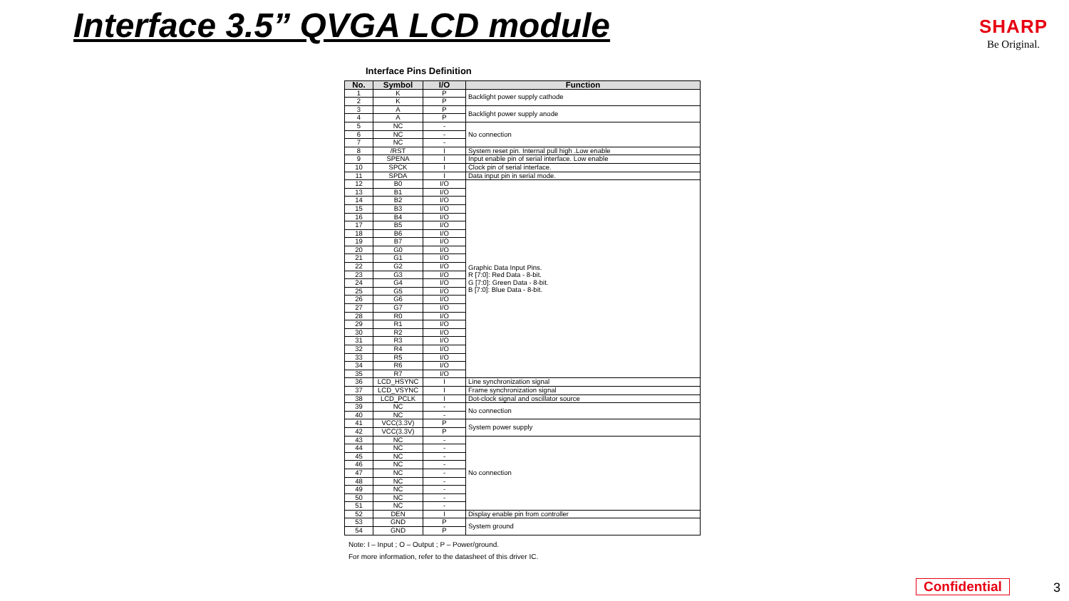Interface 3.5” QVGA LCD module
SHARP
Be Original.
Interface Pins Definition
| No. | Symbol | I/O | Function |
| --- | --- | --- | --- |
| 1 | K | P | Backlight power supply cathode |
| 2 | K | P | |
| 3 | A | P | Backlight power supply anode |
| 4 | A | P | |
| 5 | NC | - | No connection |
| 6 | NC | - | |
| 7 | NC | - | |
| 8 | /RST | I | System reset pin. Internal pull high .Low enable |
| 9 | SPENA | I | Input enable pin of serial interface. Low enable |
| 10 | SPCK | I | Clock pin of serial interface. |
| 11 | SPDA | I | Data input pin in serial mode. |
| 12 | B0 | I/O | Graphic Data Input Pins. R [7:0]: Red Data - 8-bit. G [7:0]: Green Data - 8-bit. B [7:0]: Blue Data - 8-bit. |
| 13 | B1 | I/O | |
| 14 | B2 | I/O | |
| 15 | B3 | I/O | |
| 16 | B4 | I/O | |
| 17 | B5 | I/O | |
| 18 | B6 | I/O | |
| 19 | B7 | I/O | |
| 20 | G0 | I/O | |
| 21 | G1 | I/O | |
| 22 | G2 | I/O | |
| 23 | G3 | I/O | |
| 24 | G4 | I/O | |
| 25 | G5 | I/O | |
| 26 | G6 | I/O | |
| 27 | G7 | I/O | |
| 28 | R0 | I/O | |
| 29 | R1 | I/O | |
| 30 | R2 | I/O | |
| 31 | R3 | I/O | |
| 32 | R4 | I/O | |
| 33 | R5 | I/O | |
| 34 | R6 | I/O | |
| 35 | R7 | I/O | |
| 36 | LCD_HSYNC | I | Line synchronization signal |
| 37 | LCD_VSYNC | I | Frame synchronization signal |
| 38 | LCD_PCLK | I | Dot-clock signal and oscillator source |
| 39 | NC | - | No connection |
| 40 | NC | - | |
| 41 | VCC(3.3V) | P | System power supply |
| 42 | VCC(3.3V) | P | |
| 43 | NC | - | No connection |
| 44 | NC | - | |
| 45 | NC | - | |
| 46 | NC | - | |
| 47 | NC | - | |
| 48 | NC | - | |
| 49 | NC | - | |
| 50 | NC | - | |
| 51 | NC | - | |
| 52 | DEN | I | Display enable pin from controller |
| 53 | GND | P | System ground |
| 54 | GND | P | |
Note: I – Input ; O – Output ; P – Power/ground.
For more information, refer to the datasheet of this driver IC.
Confidential 3